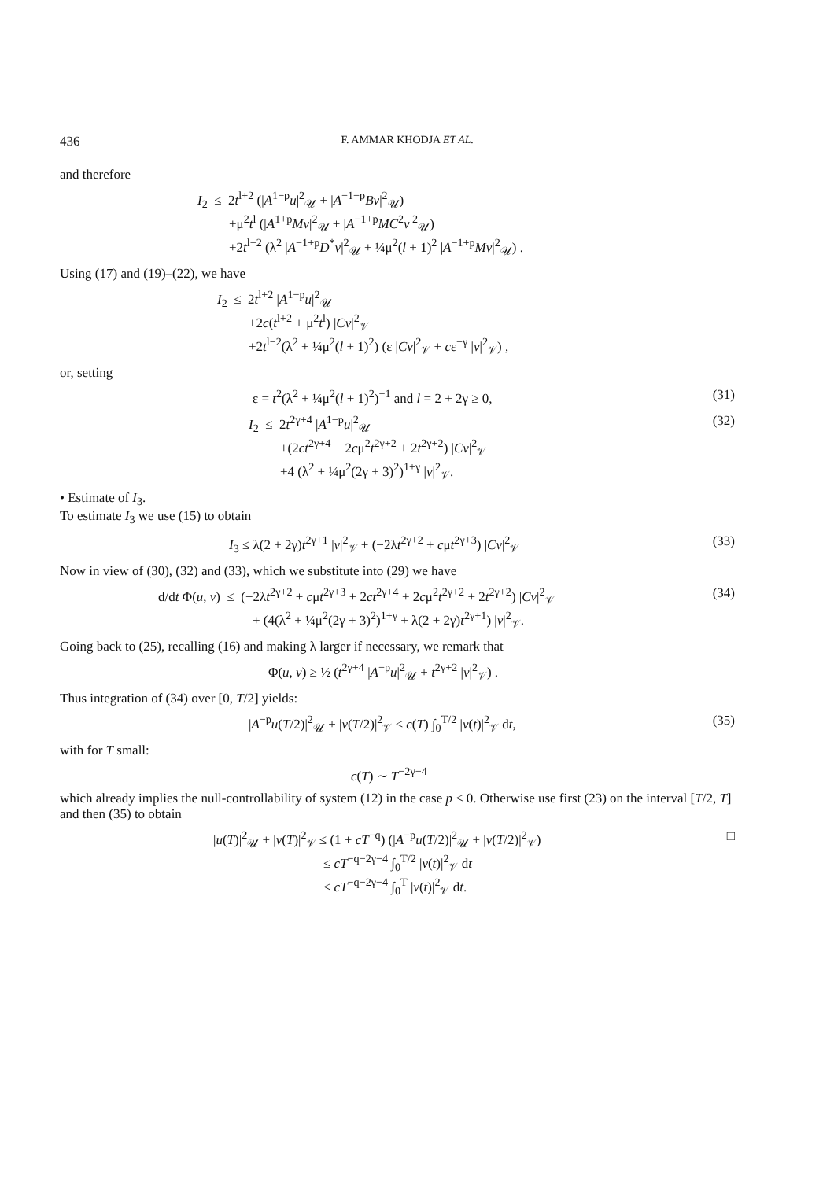436 F. AMMAR KHODJA ET AL.
and therefore
I<sub>2</sub> ≤ 2t<sup>l+2</sup> (|A<sup>1−p</sup>u|<sup>2</sup><sub>𝒰</sub> + |A<sup>−1−p</sup>Bv|<sup>2</sup><sub>𝒰</sub>)
+μ<sup>2</sup>t<sup>l</sup> (|A<sup>1+p</sup>Mv|<sup>2</sup><sub>𝒰</sub> + |A<sup>−1+p</sup>MC<sup>2</sup>v|<sup>2</sup><sub>𝒰</sub>)
+2t<sup>l−2</sup> (λ<sup>2</sup> |A<sup>−1+p</sup>D<sup>*</sup>v|<sup>2</sup><sub>𝒰</sub> + ¼μ<sup>2</sup>(l + 1)<sup>2</sup> |A<sup>−1+p</sup>Mv|<sup>2</sup><sub>𝒰</sub>) .
Using (17) and (19)–(22), we have
I<sub>2</sub> ≤ 2t<sup>l+2</sup> |A<sup>1−p</sup>u|<sup>2</sup><sub>𝒰</sub>
+2c(t<sup>l+2</sup> + μ<sup>2</sup>t<sup>l</sup>) |Cv|<sup>2</sup><sub>𝒱</sub>
+2t<sup>l−2</sup>(λ<sup>2</sup> + ¼μ<sup>2</sup>(l + 1)<sup>2</sup>) (ε |Cv|<sup>2</sup><sub>𝒱</sub> + cε<sup>−γ</sup> |v|<sup>2</sup><sub>𝒱</sub>) ,
or, setting
ε = t<sup>2</sup>(λ<sup>2</sup> + ¼μ<sup>2</sup>(l + 1)<sup>2</sup>)<sup>−1</sup> and l = 2 + 2γ ≥ 0,
(31)
I<sub>2</sub> ≤ 2t<sup>2γ+4</sup> |A<sup>1−p</sup>u|<sup>2</sup><sub>𝒰</sub>
+(2ct<sup>2γ+4</sup> + 2cμ<sup>2</sup>t<sup>2γ+2</sup> + 2t<sup>2γ+2</sup>) |Cv|<sup>2</sup><sub>𝒱</sub>
+4 (λ<sup>2</sup> + ¼μ<sup>2</sup>(2γ + 3)<sup>2</sup>)<sup>1+γ</sup> |v|<sup>2</sup><sub>𝒱</sub>.
(32)
• Estimate of I<sub>3</sub>.
To estimate I<sub>3</sub> we use (15) to obtain
I<sub>3</sub> ≤ λ(2 + 2γ)t<sup>2γ+1</sup> |v|<sup>2</sup><sub>𝒱</sub> + (−2λt<sup>2γ+2</sup> + cμt<sup>2γ+3</sup>) |Cv|<sup>2</sup><sub>𝒱</sub>
(33)
Now in view of (30), (32) and (33), which we substitute into (29) we have
d/dt Φ(u, v) ≤ (−2λt<sup>2γ+2</sup> + cμt<sup>2γ+3</sup> + 2ct<sup>2γ+4</sup> + 2cμ<sup>2</sup>t<sup>2γ+2</sup> + 2t<sup>2γ+2</sup>) |Cv|<sup>2</sup><sub>𝒱</sub>
+ (4(λ<sup>2</sup> + ¼μ<sup>2</sup>(2γ + 3)<sup>2</sup>)<sup>1+γ</sup> + λ(2 + 2γ)t<sup>2γ+1</sup>) |v|<sup>2</sup><sub>𝒱</sub>.
(34)
Going back to (25), recalling (16) and making λ larger if necessary, we remark that
Φ(u, v) ≥ ½ (t<sup>2γ+4</sup> |A<sup>−p</sup>u|<sup>2</sup><sub>𝒰</sub> + t<sup>2γ+2</sup> |v|<sup>2</sup><sub>𝒱</sub>) .
Thus integration of (34) over [0, T/2] yields:
|A<sup>−p</sup>u(T/2)|<sup>2</sup><sub>𝒰</sub> + |v(T/2)|<sup>2</sup><sub>𝒱</sub> ≤ c(T) ∫<sub>0</sub><sup>T/2</sup> |v(t)|<sup>2</sup><sub>𝒱</sub> dt,
(35)
with for T small:
c(T) ∼ T<sup>−2γ−4</sup>
which already implies the null-controllability of system (12) in the case p ≤ 0. Otherwise use first (23) on the interval [T/2, T] and then (35) to obtain
|u(T)|<sup>2</sup><sub>𝒰</sub> + |v(T)|<sup>2</sup><sub>𝒱</sub> ≤ (1 + cT<sup>−q</sup>) (|A<sup>−p</sup>u(T/2)|<sup>2</sup><sub>𝒰</sub> + |v(T/2)|<sup>2</sup><sub>𝒱</sub>)
≤ cT<sup>−q−2γ−4</sup> ∫<sub>0</sub><sup>T/2</sup> |v(t)|<sup>2</sup><sub>𝒱</sub> dt
≤ cT<sup>−q−2γ−4</sup> ∫<sub>0</sub><sup>T</sup> |v(t)|<sup>2</sup><sub>𝒱</sub> dt.
□